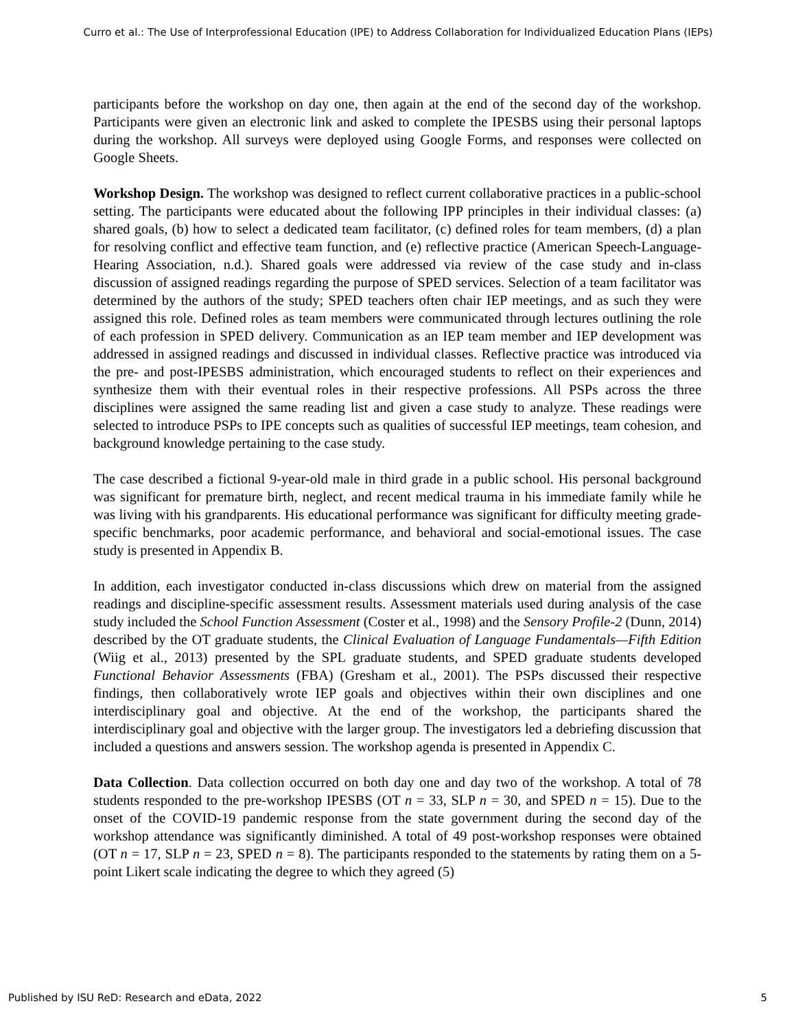Curro et al.: The Use of Interprofessional Education (IPE) to Address Collaboration for Individualized Education Plans (IEPs)
participants before the workshop on day one, then again at the end of the second day of the workshop. Participants were given an electronic link and asked to complete the IPESBS using their personal laptops during the workshop. All surveys were deployed using Google Forms, and responses were collected on Google Sheets.
Workshop Design. The workshop was designed to reflect current collaborative practices in a public-school setting. The participants were educated about the following IPP principles in their individual classes: (a) shared goals, (b) how to select a dedicated team facilitator, (c) defined roles for team members, (d) a plan for resolving conflict and effective team function, and (e) reflective practice (American Speech-Language-Hearing Association, n.d.). Shared goals were addressed via review of the case study and in-class discussion of assigned readings regarding the purpose of SPED services. Selection of a team facilitator was determined by the authors of the study; SPED teachers often chair IEP meetings, and as such they were assigned this role. Defined roles as team members were communicated through lectures outlining the role of each profession in SPED delivery. Communication as an IEP team member and IEP development was addressed in assigned readings and discussed in individual classes. Reflective practice was introduced via the pre- and post-IPESBS administration, which encouraged students to reflect on their experiences and synthesize them with their eventual roles in their respective professions. All PSPs across the three disciplines were assigned the same reading list and given a case study to analyze. These readings were selected to introduce PSPs to IPE concepts such as qualities of successful IEP meetings, team cohesion, and background knowledge pertaining to the case study.
The case described a fictional 9-year-old male in third grade in a public school. His personal background was significant for premature birth, neglect, and recent medical trauma in his immediate family while he was living with his grandparents. His educational performance was significant for difficulty meeting grade-specific benchmarks, poor academic performance, and behavioral and social-emotional issues. The case study is presented in Appendix B.
In addition, each investigator conducted in-class discussions which drew on material from the assigned readings and discipline-specific assessment results. Assessment materials used during analysis of the case study included the School Function Assessment (Coster et al., 1998) and the Sensory Profile-2 (Dunn, 2014) described by the OT graduate students, the Clinical Evaluation of Language Fundamentals—Fifth Edition (Wiig et al., 2013) presented by the SPL graduate students, and SPED graduate students developed Functional Behavior Assessments (FBA) (Gresham et al., 2001). The PSPs discussed their respective findings, then collaboratively wrote IEP goals and objectives within their own disciplines and one interdisciplinary goal and objective. At the end of the workshop, the participants shared the interdisciplinary goal and objective with the larger group. The investigators led a debriefing discussion that included a questions and answers session. The workshop agenda is presented in Appendix C.
Data Collection. Data collection occurred on both day one and day two of the workshop. A total of 78 students responded to the pre-workshop IPESBS (OT n = 33, SLP n = 30, and SPED n = 15). Due to the onset of the COVID-19 pandemic response from the state government during the second day of the workshop attendance was significantly diminished. A total of 49 post-workshop responses were obtained (OT n = 17, SLP n = 23, SPED n = 8). The participants responded to the statements by rating them on a 5-point Likert scale indicating the degree to which they agreed (5)
Published by ISU ReD: Research and eData, 2022 5